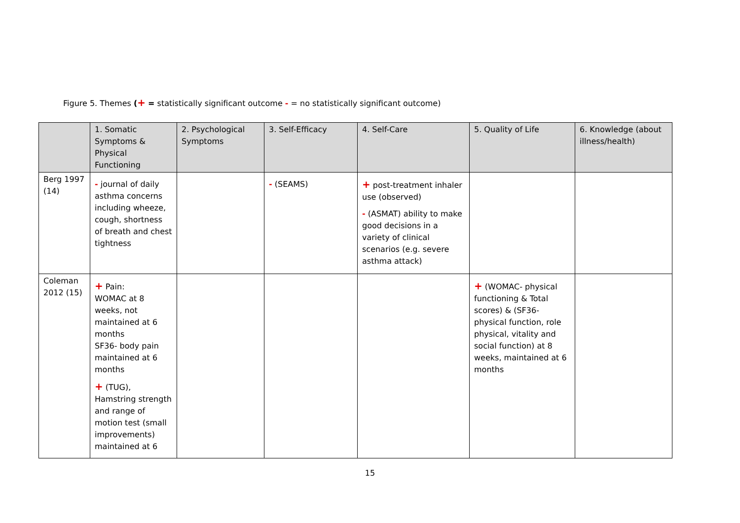Figure 5. Themes (+ = statistically significant outcome - = no statistically significant outcome)
| | 1. Somatic Symptoms & Physical Functioning | 2. Psychological Symptoms | 3. Self-Efficacy | 4. Self-Care | 5. Quality of Life | 6. Knowledge (about illness/health) |
| --- | --- | --- | --- | --- | --- | --- |
| Berg 1997 (14) | - journal of daily asthma concerns including wheeze, cough, shortness of breath and chest tightness | | - (SEAMS) | + post-treatment inhaler use (observed) - (ASMAT) ability to make good decisions in a variety of clinical scenarios (e.g. severe asthma attack) | | |
| Coleman 2012 (15) | + Pain: WOMAC at 8 weeks, not maintained at 6 months SF36- body pain maintained at 6 months + (TUG), Hamstring strength and range of motion test (small improvements) maintained at 6 | | | | + (WOMAC- physical functioning & Total scores) & (SF36- physical function, role physical, vitality and social function) at 8 weeks, maintained at 6 months | |
15